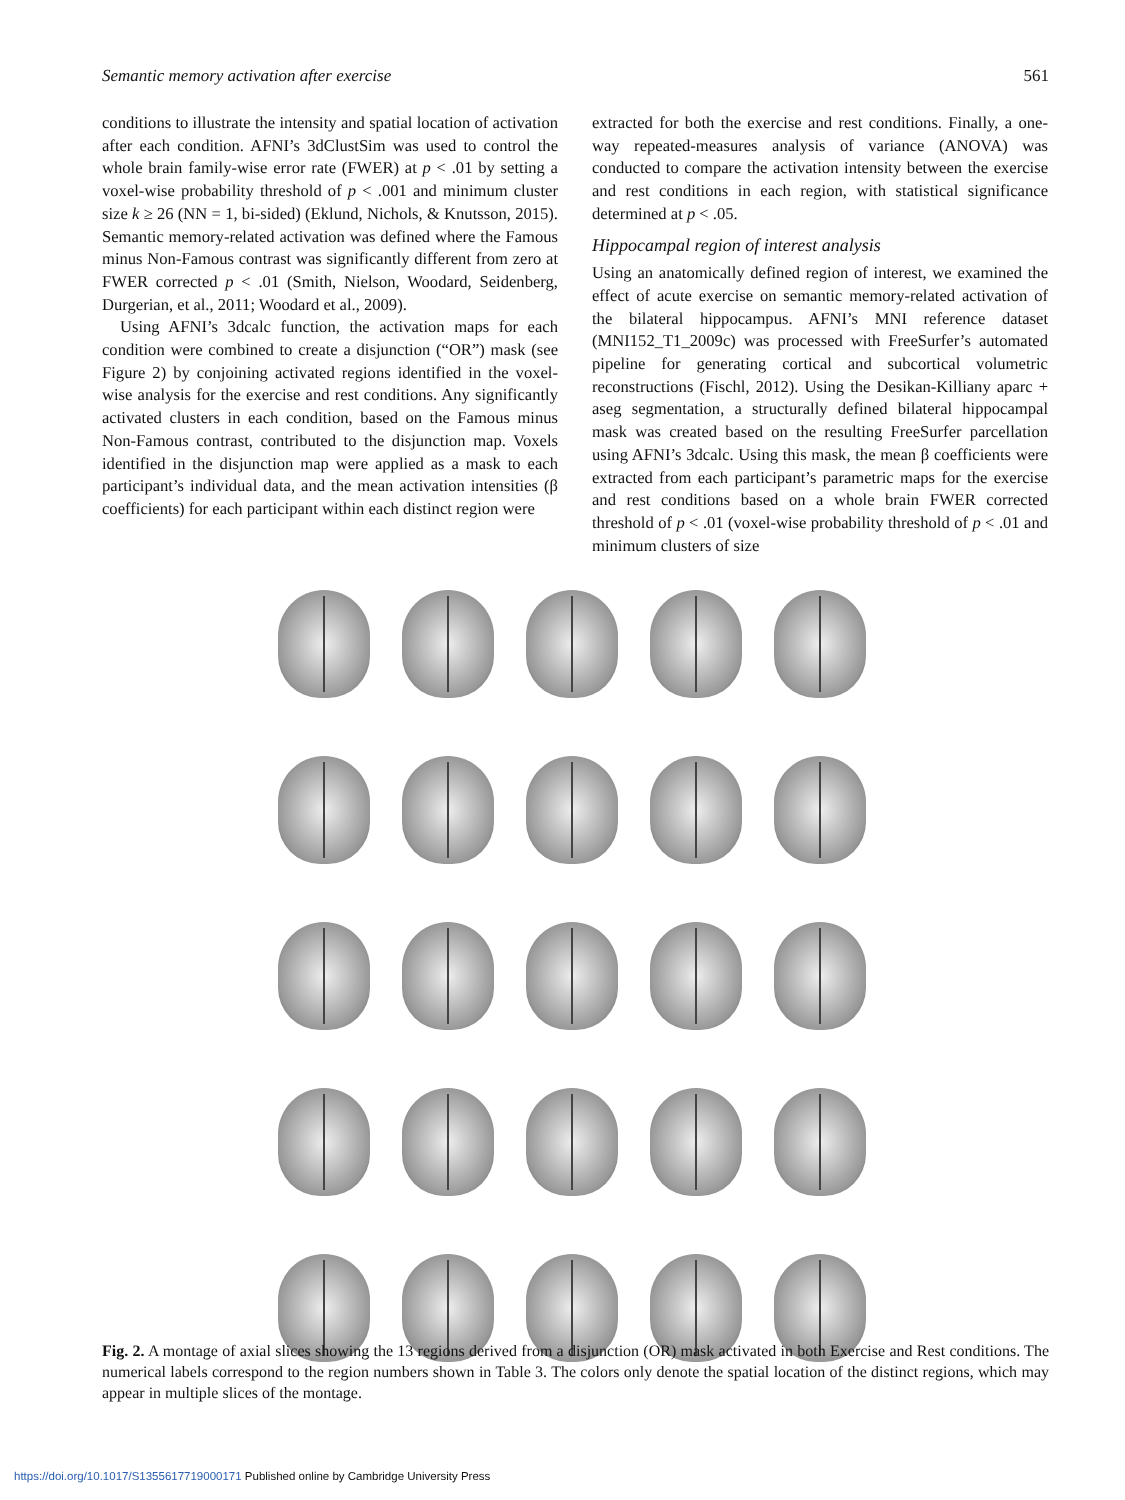Semantic memory activation after exercise 561
conditions to illustrate the intensity and spatial location of activation after each condition. AFNI’s 3dClustSim was used to control the whole brain family-wise error rate (FWER) at p < .01 by setting a voxel-wise probability threshold of p < .001 and minimum cluster size k ≥ 26 (NN = 1, bi-sided) (Eklund, Nichols, & Knutsson, 2015). Semantic memory-related activation was defined where the Famous minus Non-Famous contrast was significantly different from zero at FWER corrected p < .01 (Smith, Nielson, Woodard, Seidenberg, Durgerian, et al., 2011; Woodard et al., 2009).
Using AFNI’s 3dcalc function, the activation maps for each condition were combined to create a disjunction (“OR”) mask (see Figure 2) by conjoining activated regions identified in the voxel-wise analysis for the exercise and rest conditions. Any significantly activated clusters in each condition, based on the Famous minus Non-Famous contrast, contributed to the disjunction map. Voxels identified in the disjunction map were applied as a mask to each participant’s individual data, and the mean activation intensities (β coefficients) for each participant within each distinct region were
extracted for both the exercise and rest conditions. Finally, a one-way repeated-measures analysis of variance (ANOVA) was conducted to compare the activation intensity between the exercise and rest conditions in each region, with statistical significance determined at p < .05.
Hippocampal region of interest analysis
Using an anatomically defined region of interest, we examined the effect of acute exercise on semantic memory-related activation of the bilateral hippocampus. AFNI’s MNI reference dataset (MNI152_T1_2009c) was processed with FreeSurfer’s automated pipeline for generating cortical and subcortical volumetric reconstructions (Fischl, 2012). Using the Desikan-Killiany aparc + aseg segmentation, a structurally defined bilateral hippocampal mask was created based on the resulting FreeSurfer parcellation using AFNI’s 3dcalc. Using this mask, the mean β coefficients were extracted from each participant’s parametric maps for the exercise and rest conditions based on a whole brain FWER corrected threshold of p < .01 (voxel-wise probability threshold of p < .01 and minimum clusters of size
Fig. 2. A montage of axial slices showing the 13 regions derived from a disjunction (OR) mask activated in both Exercise and Rest conditions. The numerical labels correspond to the region numbers shown in Table 3. The colors only denote the spatial location of the distinct regions, which may appear in multiple slices of the montage.
https://doi.org/10.1017/S1355617719000171 Published online by Cambridge University Press